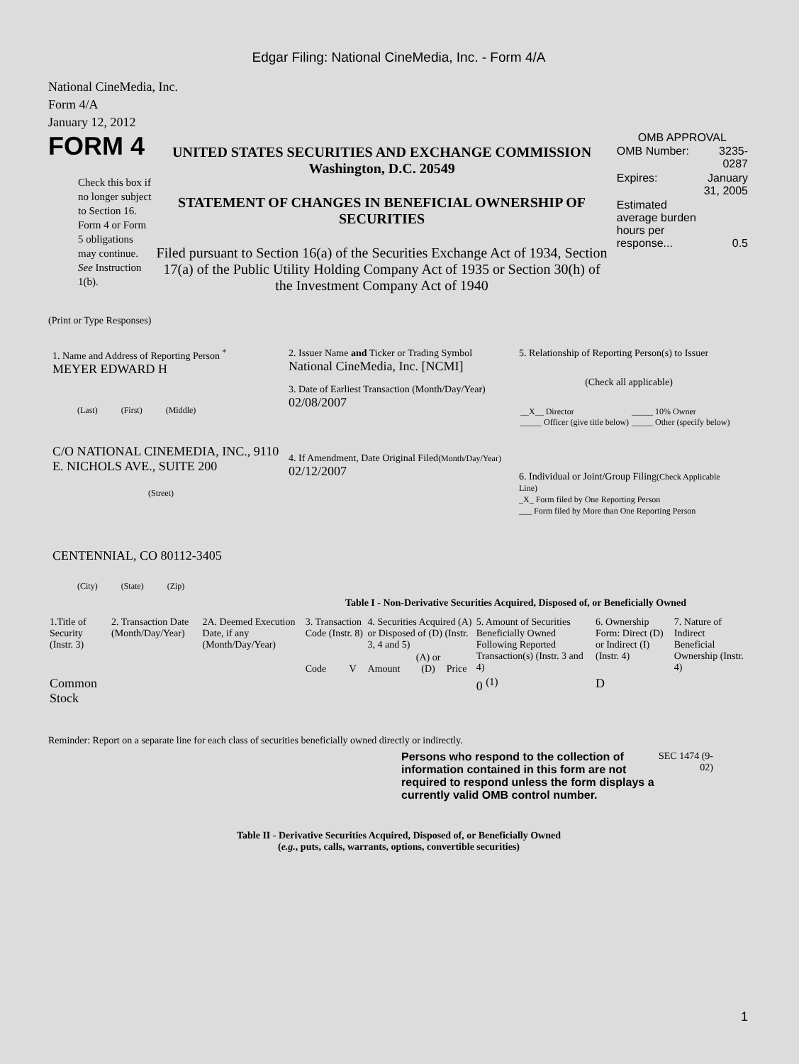Edgar Filing: National CineMedia, Inc. - Form 4/A
National CineMedia, Inc.
Form 4/A
January 12, 2012
FORM 4
Check this box if no longer subject to Section 16. Form 4 or Form 5 obligations may continue. See Instruction 1(b).
UNITED STATES SECURITIES AND EXCHANGE COMMISSION
Washington, D.C. 20549
STATEMENT OF CHANGES IN BENEFICIAL OWNERSHIP OF SECURITIES
Filed pursuant to Section 16(a) of the Securities Exchange Act of 1934, Section 17(a) of the Public Utility Holding Company Act of 1935 or Section 30(h) of the Investment Company Act of 1940
OMB APPROVAL
| OMB Number: | 3235-0287 |
| Expires: | January 31, 2005 |
| Estimated average burden hours per response... | 0.5 |
(Print or Type Responses)
1. Name and Address of Reporting Person <sup>*</sup>
MEYER EDWARD H
(Last) (First) (Middle)
C/O NATIONAL CINEMEDIA, INC., 9110 E. NICHOLS AVE., SUITE 200
(Street)
CENTENNIAL, CO 80112-3405
(City) (State) (Zip)
2. Issuer Name and Ticker or Trading Symbol
National CineMedia, Inc. [NCMI]
3. Date of Earliest Transaction (Month/Day/Year)
02/08/2007
4. If Amendment, Date Original Filed(Month/Day/Year)
02/12/2007
5. Relationship of Reporting Person(s) to Issuer
(Check all applicable)
| __X__ Director _____ Officer (give title below) | _____ 10% Owner _____ Other (specify below) |
6. Individual or Joint/Group Filing(Check Applicable Line)
_X_ Form filed by One Reporting Person
___ Form filed by More than One Reporting Person
Table I - Non-Derivative Securities Acquired, Disposed of, or Beneficially Owned
| 1.Title of Security (Instr. 3) | 2. Transaction Date (Month/Day/Year) | 2A. Deemed Execution Date, if any (Month/Day/Year) | 3. Transaction Code (Instr. 8) | | 4. Securities Acquired (A) or Disposed of (D) (Instr. 3, 4 and 5) | | | 5. Amount of Securities Beneficially Owned Following Reported Transaction(s) (Instr. 3 and 4) | 6. Ownership Form: Direct (D) or Indirect (I) (Instr. 4) | 7. Nature of Indirect Beneficial Ownership (Instr. 4) |
| | | | Code | V | Amount | (A) or (D) | Price | | | |
| Common Stock | | | | | | | | 0 <sup>(1)</sup> | D | |
Reminder: Report on a separate line for each class of securities beneficially owned directly or indirectly.
Persons who respond to the collection of information contained in this form are not required to respond unless the form displays a currently valid OMB control number.
SEC 1474 (9-02)
Table II - Derivative Securities Acquired, Disposed of, or Beneficially Owned
(e.g., puts, calls, warrants, options, convertible securities)
1